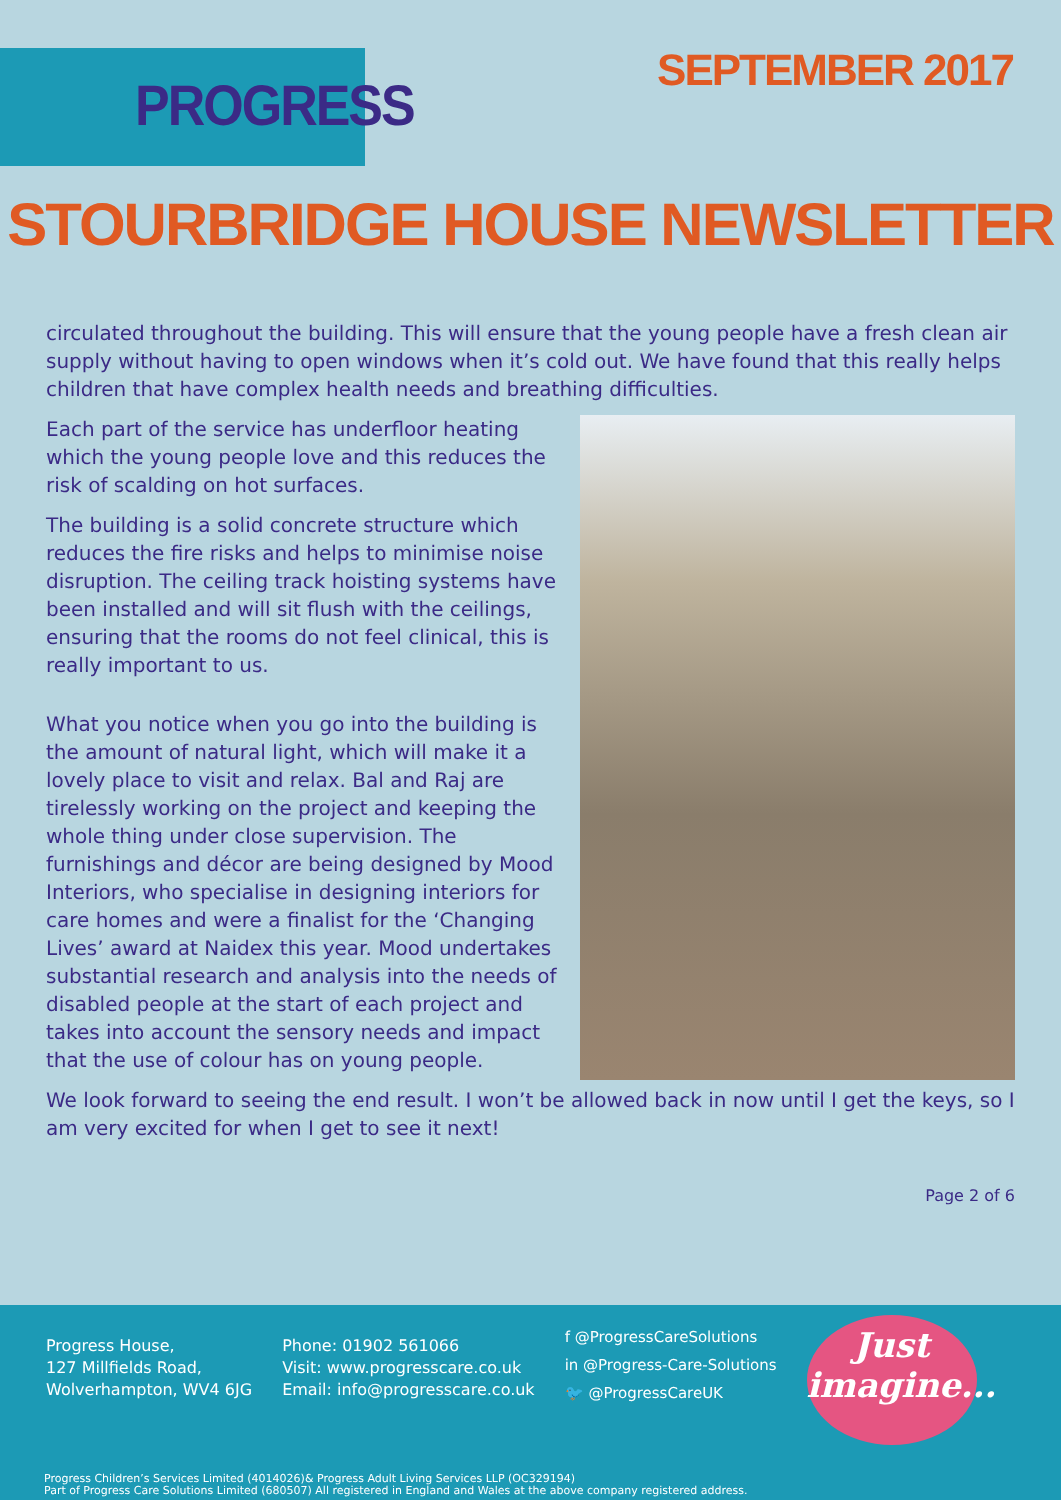PROGRESS
SEPTEMBER 2017
STOURBRIDGE HOUSE NEWSLETTER
circulated throughout the building. This will ensure that the young people have a fresh clean air supply without having to open windows when it’s cold out. We have found that this really helps children that have complex health needs and breathing difficulties.
Each part of the service has underfloor heating which the young people love and this reduces the risk of scalding on hot surfaces.
The building is a solid concrete structure which reduces the fire risks and helps to minimise noise disruption. The ceiling track hoisting systems have been installed and will sit flush with the ceilings, ensuring that the rooms do not feel clinical, this is really important to us.
What you notice when you go into the building is the amount of natural light, which will make it a lovely place to visit and relax. Bal and Raj are tirelessly working on the project and keeping the whole thing under close supervision. The furnishings and décor are being designed by Mood Interiors, who specialise in designing interiors for care homes and were a finalist for the ‘Changing Lives’ award at Naidex this year. Mood undertakes substantial research and analysis into the needs of disabled people at the start of each project and takes into account the sensory needs and impact that the use of colour has on young people.
We look forward to seeing the end result. I won’t be allowed back in now until I get the keys, so I am very excited for when I get to see it next!
Page 2 of 6
Progress House,
127 Millfields Road,
Wolverhampton, WV4 6JG
Phone: 01902 561066
Visit: www.progresscare.co.uk
Email: info@progresscare.co.uk
f @ProgressCareSolutions
in @Progress-Care-Solutions
🐦 @ProgressCareUK
Just
imagine...
Progress Children’s Services Limited (4014026)& Progress Adult Living Services LLP (OC329194)
Part of Progress Care Solutions Limited (680507) All registered in England and Wales at the above company registered address.